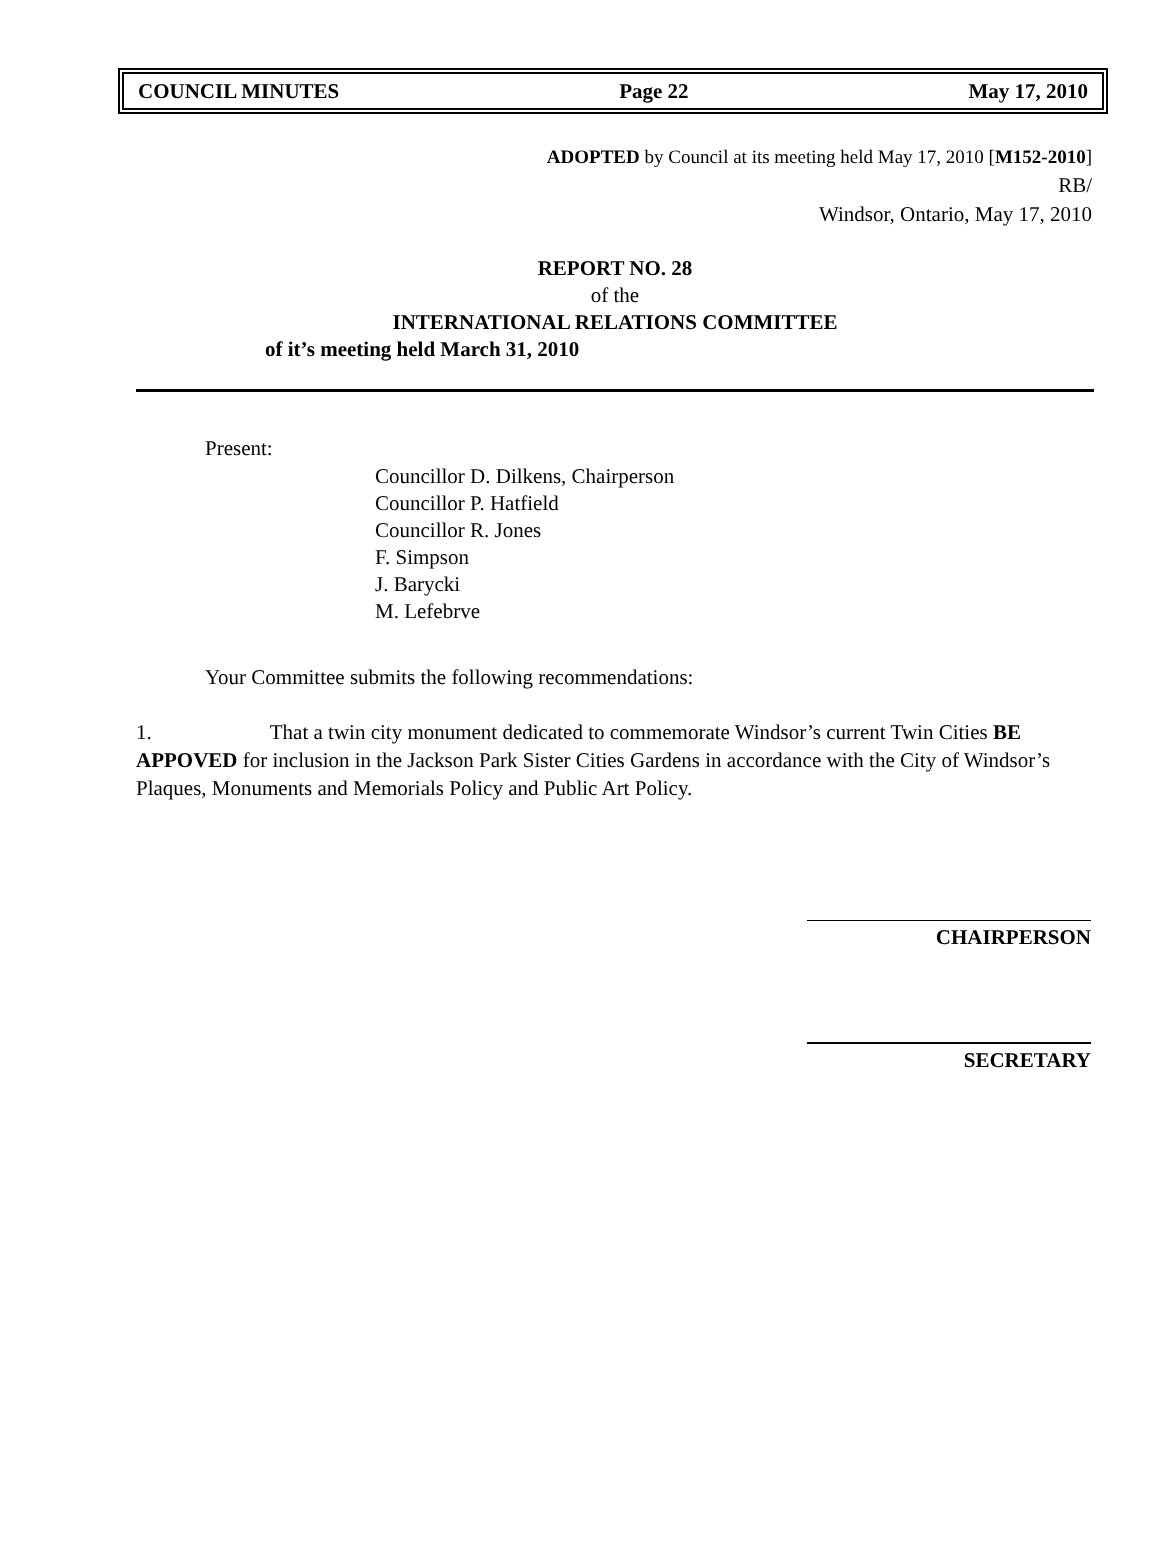COUNCIL MINUTES Page 22 May 17, 2010
ADOPTED by Council at its meeting held May 17, 2010 [M152-2010]
RB/
Windsor, Ontario, May 17, 2010
REPORT NO. 28
of the
INTERNATIONAL RELATIONS COMMITTEE
of it’s meeting held March 31, 2010
Present:
Councillor D. Dilkens, Chairperson
Councillor P. Hatfield
Councillor R. Jones
F. Simpson
J. Barycki
M. Lefebrve
Your Committee submits the following recommendations:
1. That a twin city monument dedicated to commemorate Windsor’s current Twin Cities BE APPOVED for inclusion in the Jackson Park Sister Cities Gardens in accordance with the City of Windsor’s Plaques, Monuments and Memorials Policy and Public Art Policy.
CHAIRPERSON
SECRETARY